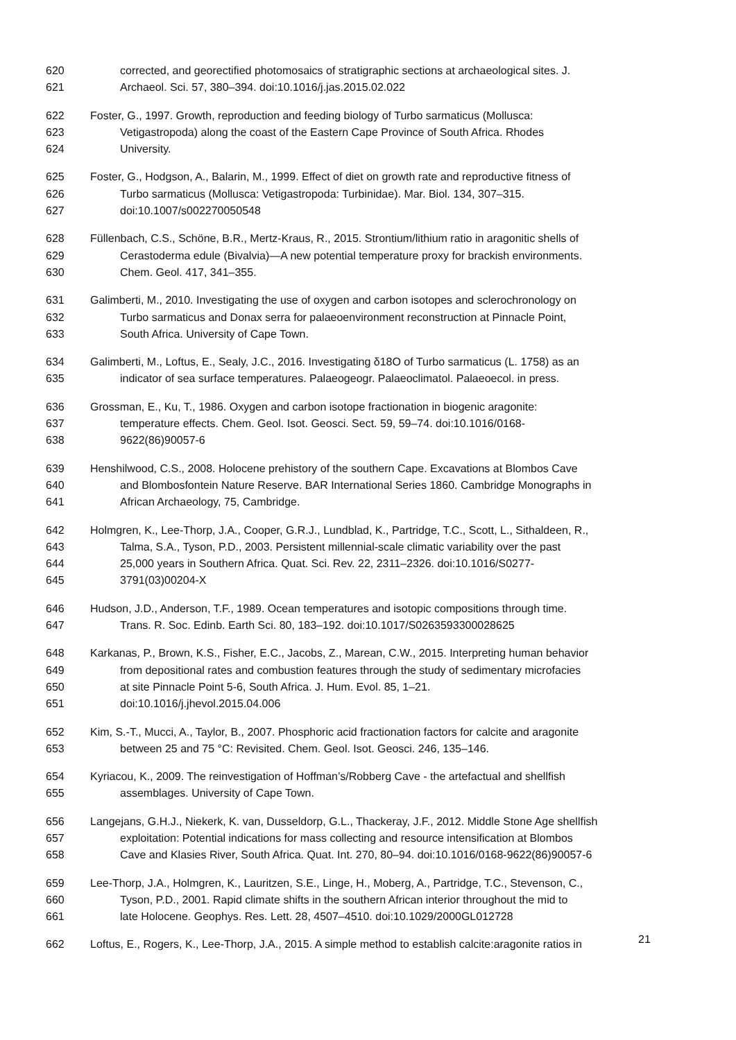620 corrected, and georectified photomosaics of stratigraphic sections at archaeological sites. J.
621 Archaeol. Sci. 57, 380–394. doi:10.1016/j.jas.2015.02.022
622 Foster, G., 1997. Growth, reproduction and feeding biology of Turbo sarmaticus (Mollusca:
623 Vetigastropoda) along the coast of the Eastern Cape Province of South Africa. Rhodes
624 University.
625 Foster, G., Hodgson, A., Balarin, M., 1999. Effect of diet on growth rate and reproductive fitness of
626 Turbo sarmaticus (Mollusca: Vetigastropoda: Turbinidae). Mar. Biol. 134, 307–315.
627 doi:10.1007/s002270050548
628 Füllenbach, C.S., Schöne, B.R., Mertz-Kraus, R., 2015. Strontium/lithium ratio in aragonitic shells of
629 Cerastoderma edule (Bivalvia)—A new potential temperature proxy for brackish environments.
630 Chem. Geol. 417, 341–355.
631 Galimberti, M., 2010. Investigating the use of oxygen and carbon isotopes and sclerochronology on
632 Turbo sarmaticus and Donax serra for palaeoenvironment reconstruction at Pinnacle Point,
633 South Africa. University of Cape Town.
634 Galimberti, M., Loftus, E., Sealy, J.C., 2016. Investigating δ18O of Turbo sarmaticus (L. 1758) as an
635 indicator of sea surface temperatures. Palaeogeogr. Palaeoclimatol. Palaeoecol. in press.
636 Grossman, E., Ku, T., 1986. Oxygen and carbon isotope fractionation in biogenic aragonite:
637 temperature effects. Chem. Geol. Isot. Geosci. Sect. 59, 59–74. doi:10.1016/0168-
638 9622(86)90057-6
639 Henshilwood, C.S., 2008. Holocene prehistory of the southern Cape. Excavations at Blombos Cave
640 and Blombosfontein Nature Reserve. BAR International Series 1860. Cambridge Monographs in
641 African Archaeology, 75, Cambridge.
642 Holmgren, K., Lee-Thorp, J.A., Cooper, G.R.J., Lundblad, K., Partridge, T.C., Scott, L., Sithaldeen, R.,
643 Talma, S.A., Tyson, P.D., 2003. Persistent millennial-scale climatic variability over the past
644 25,000 years in Southern Africa. Quat. Sci. Rev. 22, 2311–2326. doi:10.1016/S0277-
645 3791(03)00204-X
646 Hudson, J.D., Anderson, T.F., 1989. Ocean temperatures and isotopic compositions through time.
647 Trans. R. Soc. Edinb. Earth Sci. 80, 183–192. doi:10.1017/S0263593300028625
648 Karkanas, P., Brown, K.S., Fisher, E.C., Jacobs, Z., Marean, C.W., 2015. Interpreting human behavior
649 from depositional rates and combustion features through the study of sedimentary microfacies
650 at site Pinnacle Point 5-6, South Africa. J. Hum. Evol. 85, 1–21.
651 doi:10.1016/j.jhevol.2015.04.006
652 Kim, S.-T., Mucci, A., Taylor, B., 2007. Phosphoric acid fractionation factors for calcite and aragonite
653 between 25 and 75 °C: Revisited. Chem. Geol. Isot. Geosci. 246, 135–146.
654 Kyriacou, K., 2009. The reinvestigation of Hoffman’s/Robberg Cave - the artefactual and shellfish
655 assemblages. University of Cape Town.
656 Langejans, G.H.J., Niekerk, K. van, Dusseldorp, G.L., Thackeray, J.F., 2012. Middle Stone Age shellfish
657 exploitation: Potential indications for mass collecting and resource intensification at Blombos
658 Cave and Klasies River, South Africa. Quat. Int. 270, 80–94. doi:10.1016/0168-9622(86)90057-6
659 Lee-Thorp, J.A., Holmgren, K., Lauritzen, S.E., Linge, H., Moberg, A., Partridge, T.C., Stevenson, C.,
660 Tyson, P.D., 2001. Rapid climate shifts in the southern African interior throughout the mid to
661 late Holocene. Geophys. Res. Lett. 28, 4507–4510. doi:10.1029/2000GL012728
662 Loftus, E., Rogers, K., Lee-Thorp, J.A., 2015. A simple method to establish calcite:aragonite ratios in
21